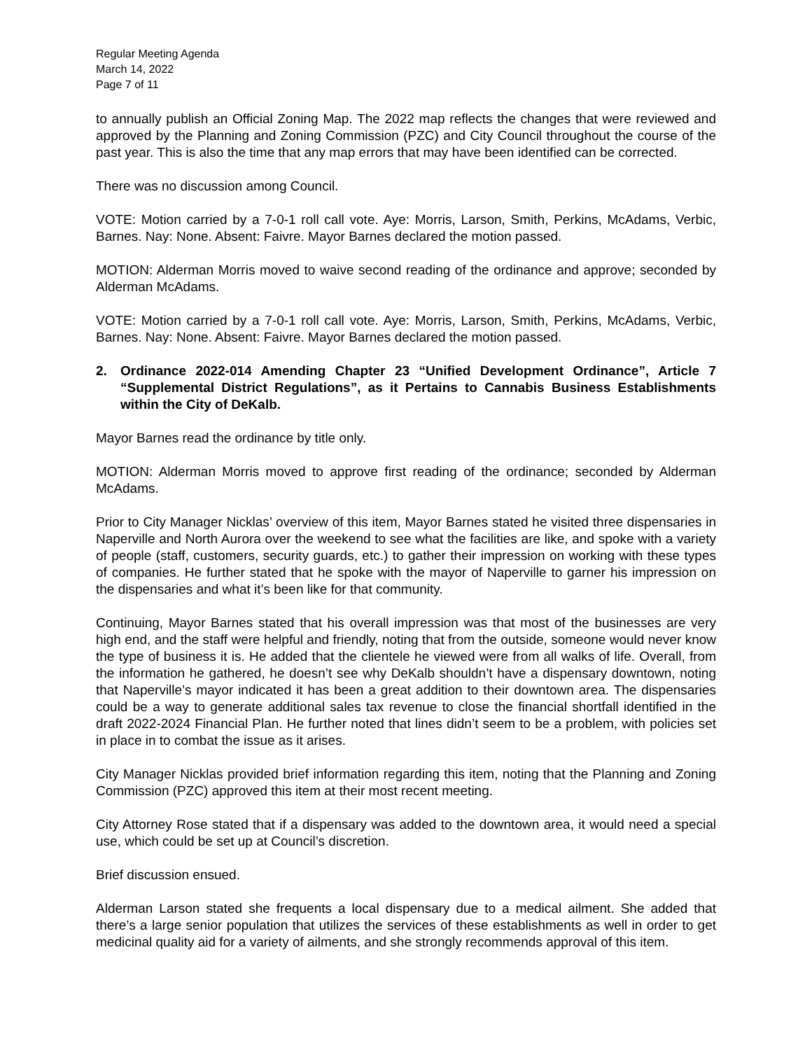Regular Meeting Agenda
March 14, 2022
Page 7 of 11
to annually publish an Official Zoning Map. The 2022 map reflects the changes that were reviewed and approved by the Planning and Zoning Commission (PZC) and City Council throughout the course of the past year. This is also the time that any map errors that may have been identified can be corrected.
There was no discussion among Council.
VOTE: Motion carried by a 7-0-1 roll call vote. Aye: Morris, Larson, Smith, Perkins, McAdams, Verbic, Barnes. Nay: None. Absent: Faivre. Mayor Barnes declared the motion passed.
MOTION: Alderman Morris moved to waive second reading of the ordinance and approve; seconded by Alderman McAdams.
VOTE: Motion carried by a 7-0-1 roll call vote. Aye: Morris, Larson, Smith, Perkins, McAdams, Verbic, Barnes. Nay: None. Absent: Faivre. Mayor Barnes declared the motion passed.
2. Ordinance 2022-014 Amending Chapter 23 “Unified Development Ordinance”, Article 7 “Supplemental District Regulations”, as it Pertains to Cannabis Business Establishments within the City of DeKalb.
Mayor Barnes read the ordinance by title only.
MOTION: Alderman Morris moved to approve first reading of the ordinance; seconded by Alderman McAdams.
Prior to City Manager Nicklas’ overview of this item, Mayor Barnes stated he visited three dispensaries in Naperville and North Aurora over the weekend to see what the facilities are like, and spoke with a variety of people (staff, customers, security guards, etc.) to gather their impression on working with these types of companies. He further stated that he spoke with the mayor of Naperville to garner his impression on the dispensaries and what it’s been like for that community.
Continuing, Mayor Barnes stated that his overall impression was that most of the businesses are very high end, and the staff were helpful and friendly, noting that from the outside, someone would never know the type of business it is. He added that the clientele he viewed were from all walks of life. Overall, from the information he gathered, he doesn’t see why DeKalb shouldn’t have a dispensary downtown, noting that Naperville’s mayor indicated it has been a great addition to their downtown area. The dispensaries could be a way to generate additional sales tax revenue to close the financial shortfall identified in the draft 2022-2024 Financial Plan. He further noted that lines didn’t seem to be a problem, with policies set in place in to combat the issue as it arises.
City Manager Nicklas provided brief information regarding this item, noting that the Planning and Zoning Commission (PZC) approved this item at their most recent meeting.
City Attorney Rose stated that if a dispensary was added to the downtown area, it would need a special use, which could be set up at Council’s discretion.
Brief discussion ensued.
Alderman Larson stated she frequents a local dispensary due to a medical ailment. She added that there’s a large senior population that utilizes the services of these establishments as well in order to get medicinal quality aid for a variety of ailments, and she strongly recommends approval of this item.